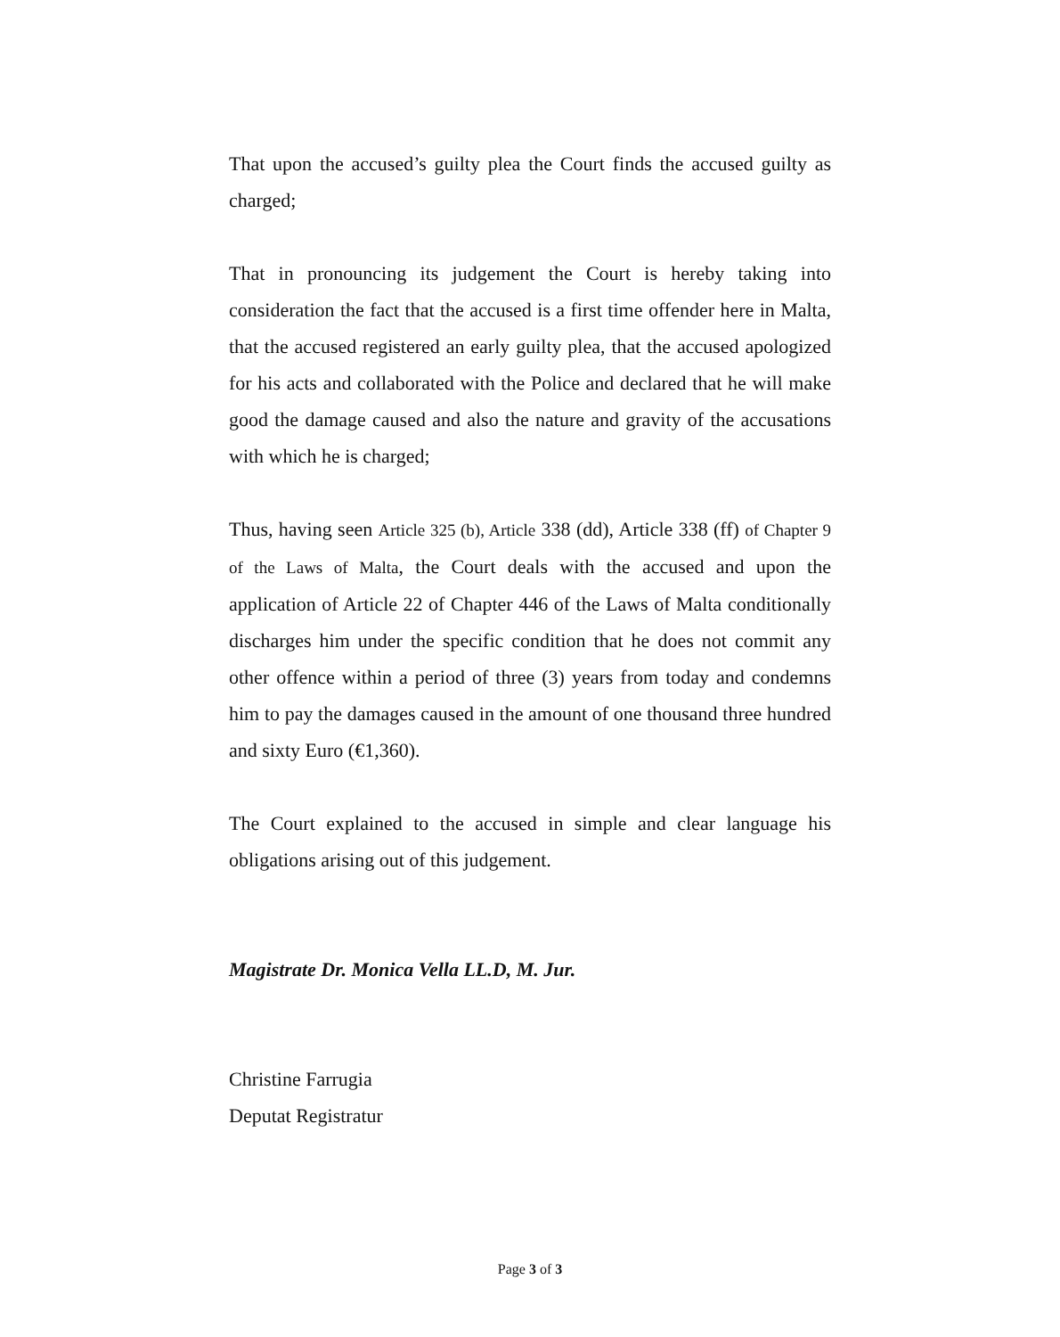That upon the accused’s guilty plea the Court finds the accused guilty as charged;
That in pronouncing its judgement the Court is hereby taking into consideration the fact that the accused is a first time offender here in Malta, that the accused registered an early guilty plea, that the accused apologized for his acts and collaborated with the Police and declared that he will make good the damage caused and also the nature and gravity of the accusations with which he is charged;
Thus, having seen Article 325 (b), Article 338 (dd), Article 338 (ff) of Chapter 9 of the Laws of Malta, the Court deals with the accused and upon the application of Article 22 of Chapter 446 of the Laws of Malta conditionally discharges him under the specific condition that he does not commit any other offence within a period of three (3) years from today and condemns him to pay the damages caused in the amount of one thousand three hundred and sixty Euro (€1,360).
The Court explained to the accused in simple and clear language his obligations arising out of this judgement.
Magistrate Dr. Monica Vella LL.D, M. Jur.
Christine Farrugia
Deputat Registratur
Page 3 of 3